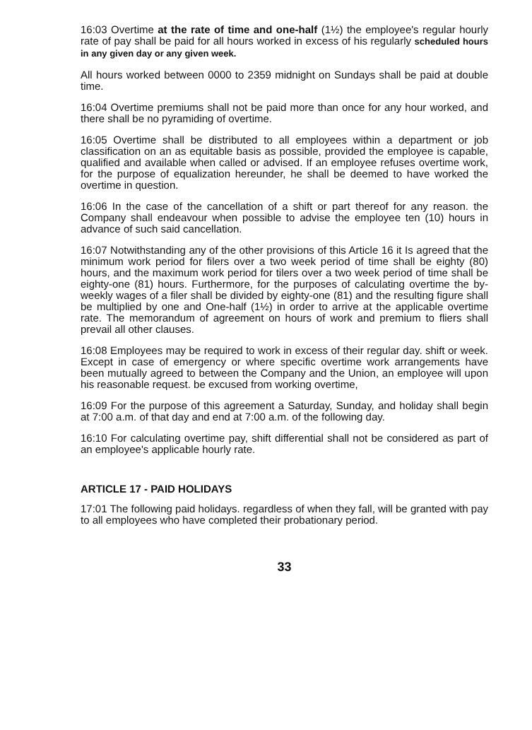16:03 Overtime at the rate of time and one-half (1½) the employee's regular hourly rate of pay shall be paid for all hours worked in excess of his regularly scheduled hours in any given day or any given week.
All hours worked between 0000 to 2359 midnight on Sundays shall be paid at double time.
16:04 Overtime premiums shall not be paid more than once for any hour worked, and there shall be no pyramiding of overtime.
16:05 Overtime shall be distributed to all employees within a department or job classification on an as equitable basis as possible, provided the employee is capable, qualified and available when called or advised. If an employee refuses overtime work, for the purpose of equalization hereunder, he shall be deemed to have worked the overtime in question.
16:06 In the case of the cancellation of a shift or part thereof for any reason. the Company shall endeavour when possible to advise the employee ten (10) hours in advance of such said cancellation.
16:07 Notwithstanding any of the other provisions of this Article 16 it Is agreed that the minimum work period for filers over a two week period of time shall be eighty (80) hours, and the maximum work period for tilers over a two week period of time shall be eighty-one (81) hours. Furthermore, for the purposes of calculating overtime the by-weekly wages of a filer shall be divided by eighty-one (81) and the resulting figure shall be multiplied by one and One-half (1½) in order to arrive at the applicable overtime rate. The memorandum of agreement on hours of work and premium to fliers shall prevail all other clauses.
16:08 Employees may be required to work in excess of their regular day. shift or week. Except in case of emergency or where specific overtime work arrangements have been mutually agreed to between the Company and the Union, an employee will upon his reasonable request. be excused from working overtime,
16:09 For the purpose of this agreement a Saturday, Sunday, and holiday shall begin at 7:00 a.m. of that day and end at 7:00 a.m. of the following day.
16:10 For calculating overtime pay, shift differential shall not be considered as part of an employee's applicable hourly rate.
ARTICLE 17 - PAID HOLIDAYS
17:01 The following paid holidays. regardless of when they fall, will be granted with pay to all employees who have completed their probationary period.
33